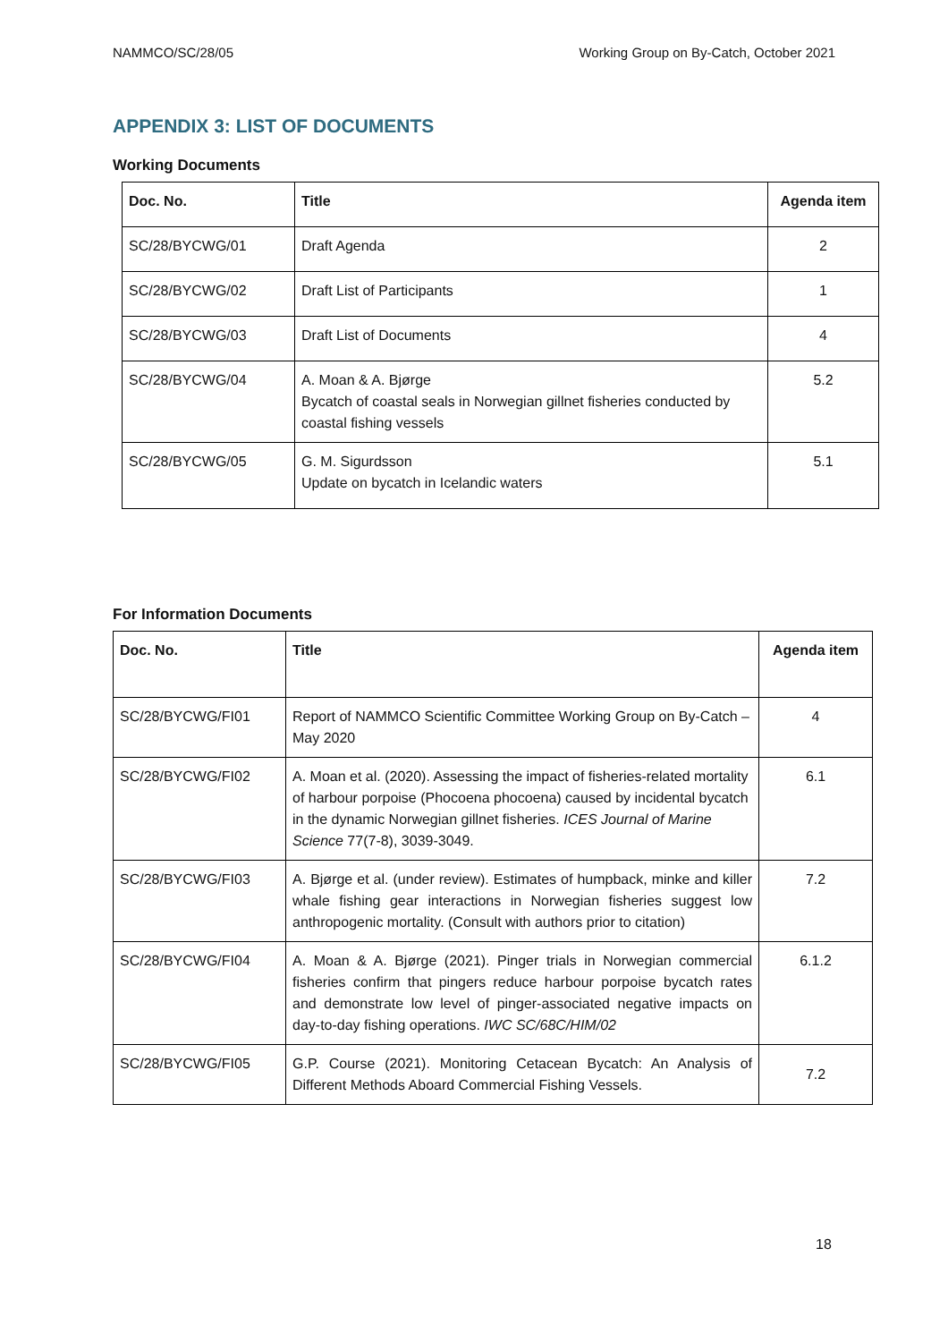NAMMCO/SC/28/05 Working Group on By-Catch, October 2021
APPENDIX 3: LIST OF DOCUMENTS
Working Documents
| Doc. No. | Title | Agenda item |
| --- | --- | --- |
| SC/28/BYCWG/01 | Draft Agenda | 2 |
| SC/28/BYCWG/02 | Draft List of Participants | 1 |
| SC/28/BYCWG/03 | Draft List of Documents | 4 |
| SC/28/BYCWG/04 | A. Moan & A. Bjørge Bycatch of coastal seals in Norwegian gillnet fisheries conducted by coastal fishing vessels | 5.2 |
| SC/28/BYCWG/05 | G. M. Sigurdsson Update on bycatch in Icelandic waters | 5.1 |
For Information Documents
| Doc. No. | Title | Agenda item |
| --- | --- | --- |
| SC/28/BYCWG/FI01 | Report of NAMMCO Scientific Committee Working Group on By-Catch – May 2020 | 4 |
| SC/28/BYCWG/FI02 | A. Moan et al. (2020). Assessing the impact of fisheries-related mortality of harbour porpoise (Phocoena phocoena) caused by incidental bycatch in the dynamic Norwegian gillnet fisheries. ICES Journal of Marine Science 77(7-8), 3039-3049. | 6.1 |
| SC/28/BYCWG/FI03 | A. Bjørge et al. (under review). Estimates of humpback, minke and killer whale fishing gear interactions in Norwegian fisheries suggest low anthropogenic mortality. (Consult with authors prior to citation) | 7.2 |
| SC/28/BYCWG/FI04 | A. Moan & A. Bjørge (2021). Pinger trials in Norwegian commercial fisheries confirm that pingers reduce harbour porpoise bycatch rates and demonstrate low level of pinger-associated negative impacts on day-to-day fishing operations. IWC SC/68C/HIM/02 | 6.1.2 |
| SC/28/BYCWG/FI05 | G.P. Course (2021). Monitoring Cetacean Bycatch: An Analysis of Different Methods Aboard Commercial Fishing Vessels. | 7.2 |
18